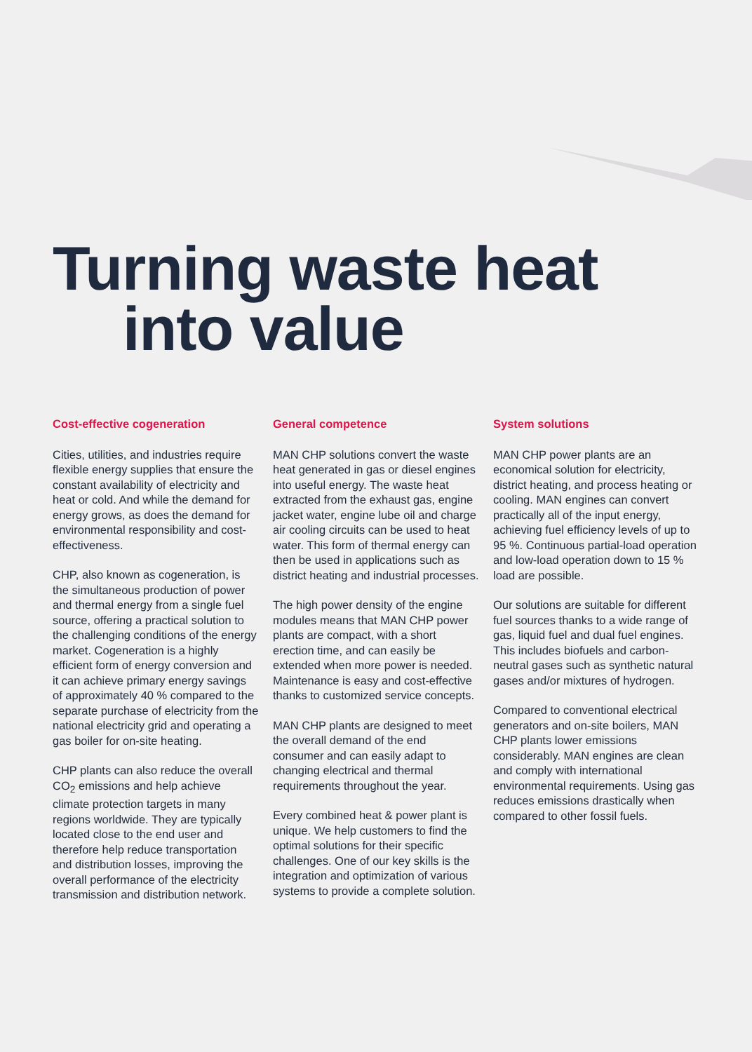Turning waste heat
into value
Cost-effective cogeneration
Cities, utilities, and industries require flexible energy supplies that ensure the constant availability of electricity and heat or cold. And while the demand for energy grows, as does the demand for environmental responsibility and cost-effectiveness.
CHP, also known as cogeneration, is the simultaneous production of power and thermal energy from a single fuel source, offering a practical solution to the challenging conditions of the energy market. Cogeneration is a highly efficient form of energy conversion and it can achieve primary energy savings of approximately 40 % compared to the separate purchase of electricity from the national electricity grid and operating a gas boiler for on-site heating.
CHP plants can also reduce the overall CO<sub>2</sub> emissions and help achieve climate protection targets in many regions worldwide. They are typically located close to the end user and therefore help reduce transportation and distribution losses, improving the overall performance of the electricity transmission and distribution network.
General competence
MAN CHP solutions convert the waste heat generated in gas or diesel engines into useful energy. The waste heat extracted from the exhaust gas, engine jacket water, engine lube oil and charge air cooling circuits can be used to heat water. This form of thermal energy can then be used in applications such as district heating and industrial processes.
The high power density of the engine modules means that MAN CHP power plants are compact, with a short erection time, and can easily be extended when more power is needed. Maintenance is easy and cost-effective thanks to customized service concepts.
MAN CHP plants are designed to meet the overall demand of the end consumer and can easily adapt to changing electrical and thermal requirements throughout the year.
Every combined heat & power plant is unique. We help customers to find the optimal solutions for their specific challenges. One of our key skills is the integration and optimization of various systems to provide a complete solution.
System solutions
MAN CHP power plants are an economical solution for electricity, district heating, and process heating or cooling. MAN engines can convert practically all of the input energy, achieving fuel efficiency levels of up to 95 %. Continuous partial-load operation and low-load operation down to 15 % load are possible.
Our solutions are suitable for different fuel sources thanks to a wide range of gas, liquid fuel and dual fuel engines. This includes biofuels and carbon-neutral gases such as synthetic natural gases and/or mixtures of hydrogen.
Compared to conventional electrical generators and on-site boilers, MAN CHP plants lower emissions considerably. MAN engines are clean and comply with international environmental requirements. Using gas reduces emissions drastically when compared to other fossil fuels.